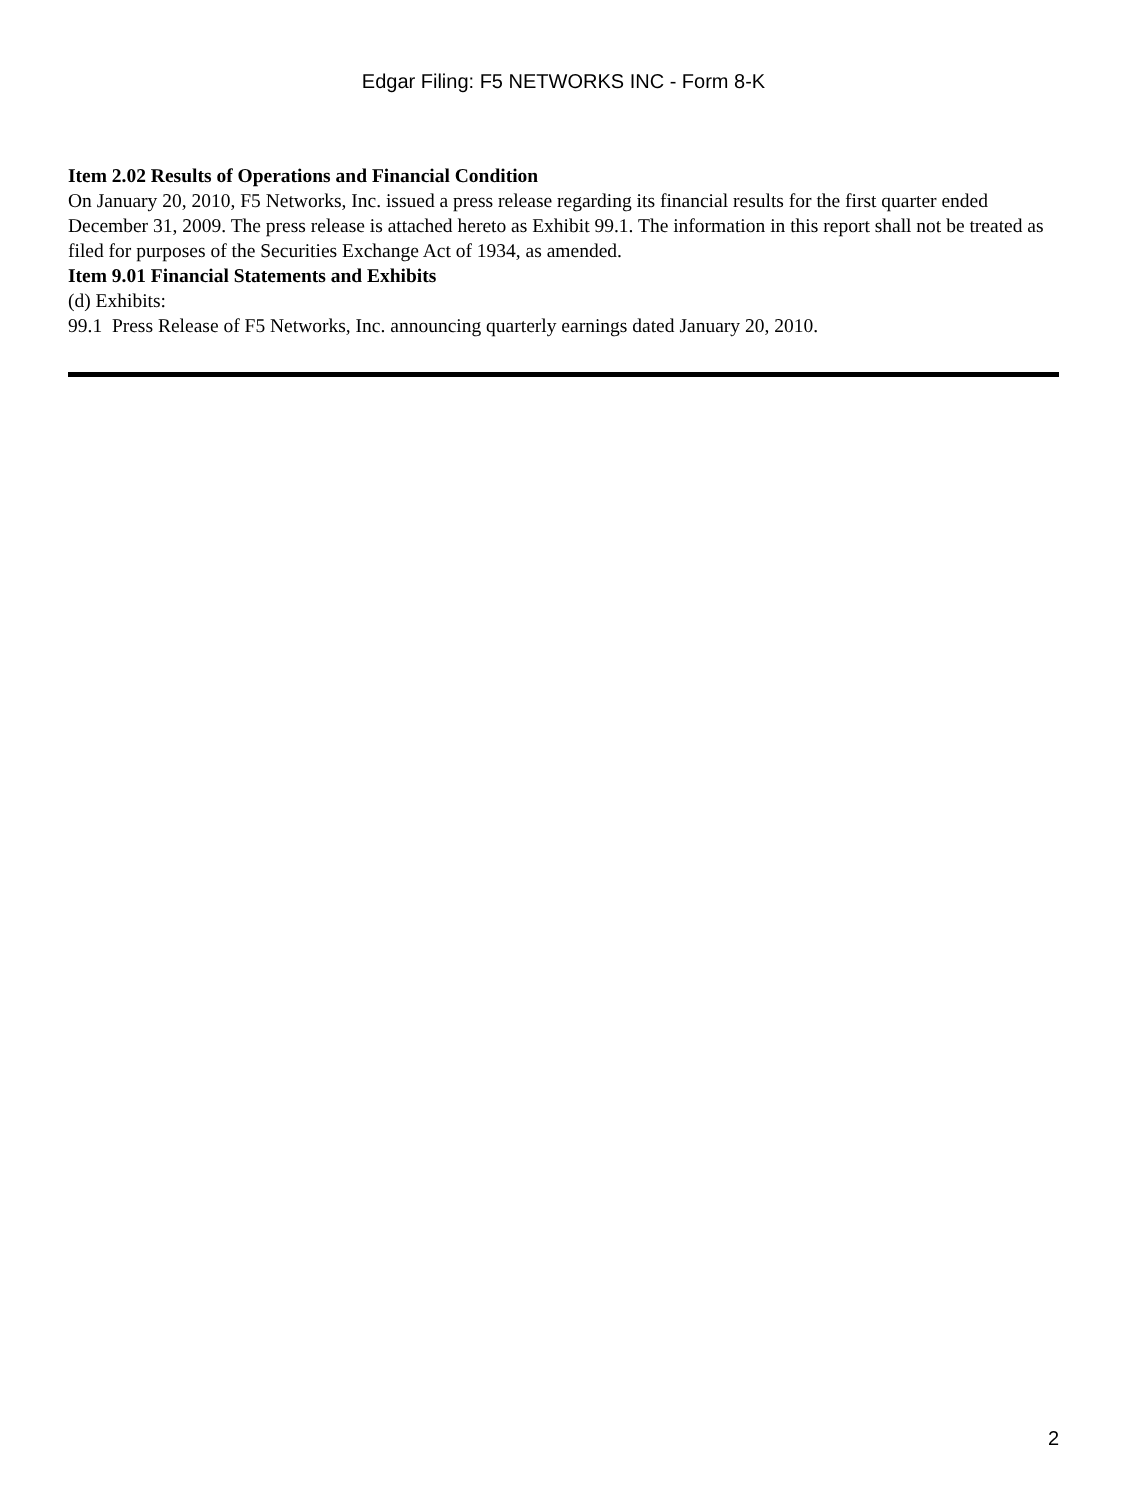Edgar Filing: F5 NETWORKS INC - Form 8-K
Item 2.02 Results of Operations and Financial Condition
On January 20, 2010, F5 Networks, Inc. issued a press release regarding its financial results for the first quarter ended December 31, 2009. The press release is attached hereto as Exhibit 99.1. The information in this report shall not be treated as filed for purposes of the Securities Exchange Act of 1934, as amended.
Item 9.01 Financial Statements and Exhibits
(d) Exhibits:
99.1 Press Release of F5 Networks, Inc. announcing quarterly earnings dated January 20, 2010.
2